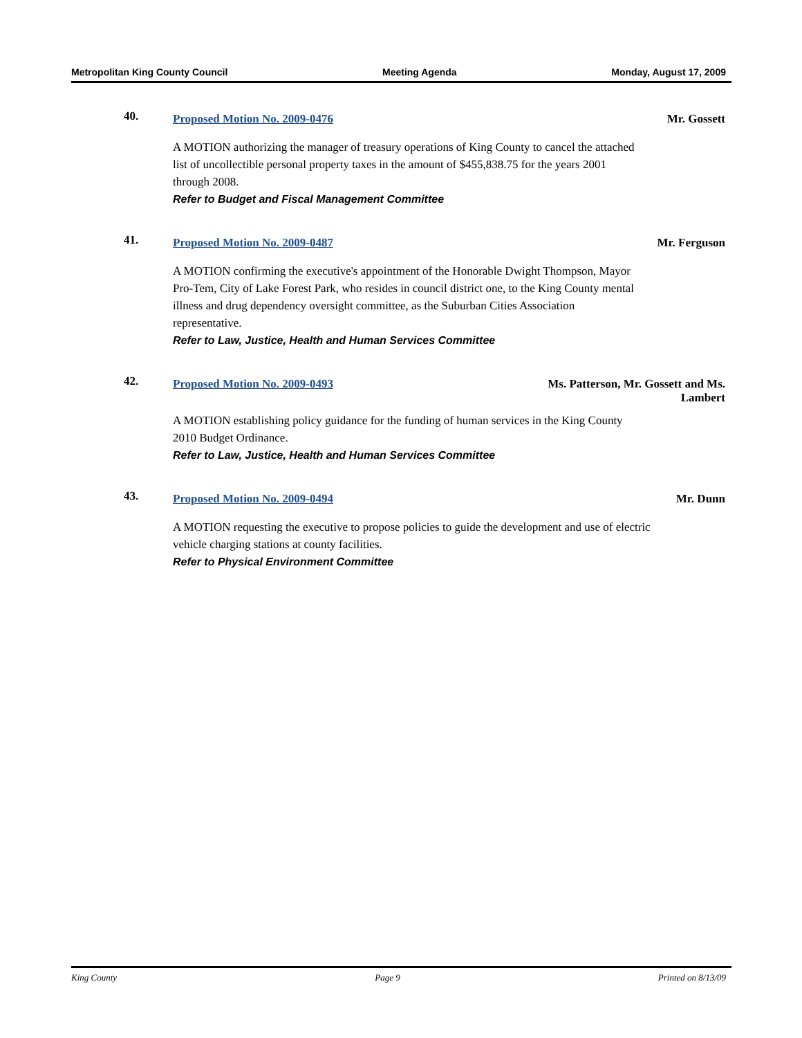Metropolitan King County Council Meeting Agenda Monday, August 17, 2009
40.
Proposed Motion No. 2009-0476 Mr. Gossett
A MOTION authorizing the manager of treasury operations of King County to cancel the attached list of uncollectible personal property taxes in the amount of $455,838.75 for the years 2001 through 2008.
Refer to Budget and Fiscal Management Committee
41.
Proposed Motion No. 2009-0487 Mr. Ferguson
A MOTION confirming the executive's appointment of the Honorable Dwight Thompson, Mayor Pro-Tem, City of Lake Forest Park, who resides in council district one, to the King County mental illness and drug dependency oversight committee, as the Suburban Cities Association representative.
Refer to Law, Justice, Health and Human Services Committee
42.
Proposed Motion No. 2009-0493 Ms. Patterson, Mr. Gossett and Ms.
Lambert
A MOTION establishing policy guidance for the funding of human services in the King County 2010 Budget Ordinance.
Refer to Law, Justice, Health and Human Services Committee
43.
Proposed Motion No. 2009-0494 Mr. Dunn
A MOTION requesting the executive to propose policies to guide the development and use of electric vehicle charging stations at county facilities.
Refer to Physical Environment Committee
King County Page 9 Printed on 8/13/09